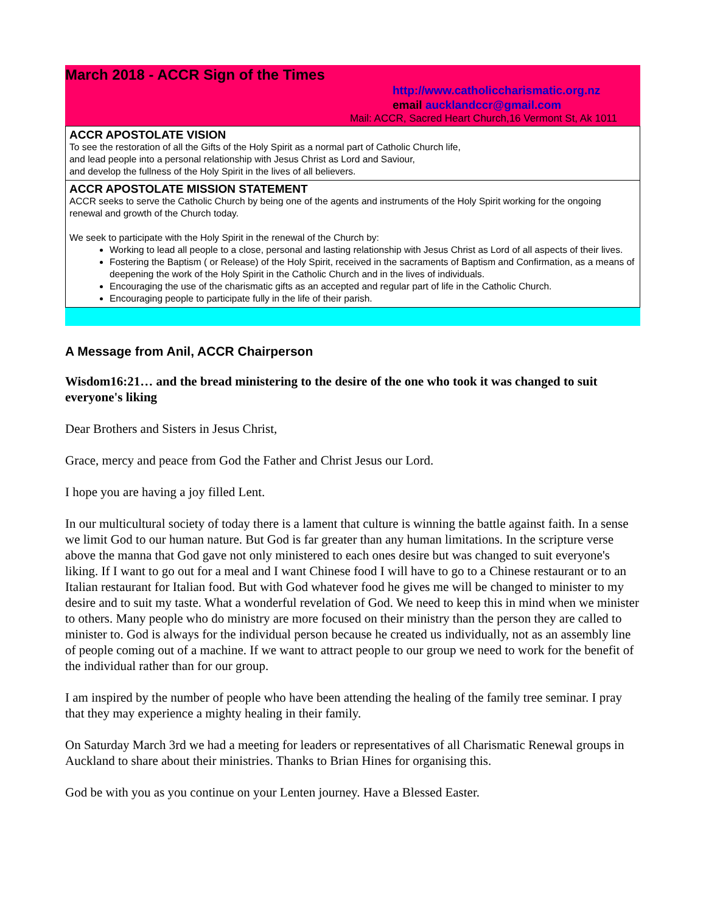March 2018 - ACCR Sign of the Times
http://www.catholiccharismatic.org.nz
email aucklandccr@gmail.com
Mail: ACCR, Sacred Heart Church,16 Vermont St, Ak 1011
ACCR APOSTOLATE VISION
To see the restoration of all the Gifts of the Holy Spirit as a normal part of Catholic Church life,
and lead people into a personal relationship with Jesus Christ as Lord and Saviour,
and develop the fullness of the Holy Spirit in the lives of all believers.
ACCR APOSTOLATE MISSION STATEMENT
ACCR seeks to serve the Catholic Church by being one of the agents and instruments of the Holy Spirit working for the ongoing renewal and growth of the Church today.
We seek to participate with the Holy Spirit in the renewal of the Church by:
Working to lead all people to a close, personal and lasting relationship with Jesus Christ as Lord of all aspects of their lives.
Fostering the Baptism ( or Release) of the Holy Spirit, received in the sacraments of Baptism and Confirmation, as a means of deepening the work of the Holy Spirit in the Catholic Church and in the lives of individuals.
Encouraging the use of the charismatic gifts as an accepted and regular part of life in the Catholic Church.
Encouraging people to participate fully in the life of their parish.
A Message from Anil, ACCR Chairperson
Wisdom16:21… and the bread ministering to the desire of the one who took it was changed to suit everyone's liking
Dear Brothers and Sisters in Jesus Christ,
Grace, mercy and peace from God the Father and Christ Jesus our Lord.
I hope you are having a joy filled Lent.
In our multicultural society of today there is a lament that culture is winning the battle against faith. In a sense we limit God to our human nature. But God is far greater than any human limitations. In the scripture verse above the manna that God gave not only ministered to each ones desire but was changed to suit everyone's liking. If I want to go out for a meal and I want Chinese food I will have to go to a Chinese restaurant or to an Italian restaurant for Italian food. But with God whatever food he gives me will be changed to minister to my desire and to suit my taste. What a wonderful revelation of God. We need to keep this in mind when we minister to others. Many people who do ministry are more focused on their ministry than the person they are called to minister to. God is always for the individual person because he created us individually, not as an assembly line of people coming out of a machine. If we want to attract people to our group we need to work for the benefit of the individual rather than for our group.
I am inspired by the number of people who have been attending the healing of the family tree seminar. I pray that they may experience a mighty healing in their family.
On Saturday March 3rd we had a meeting for leaders or representatives of all Charismatic Renewal groups in Auckland to share about their ministries. Thanks to Brian Hines for organising this.
God be with you as you continue on your Lenten journey. Have a Blessed Easter.